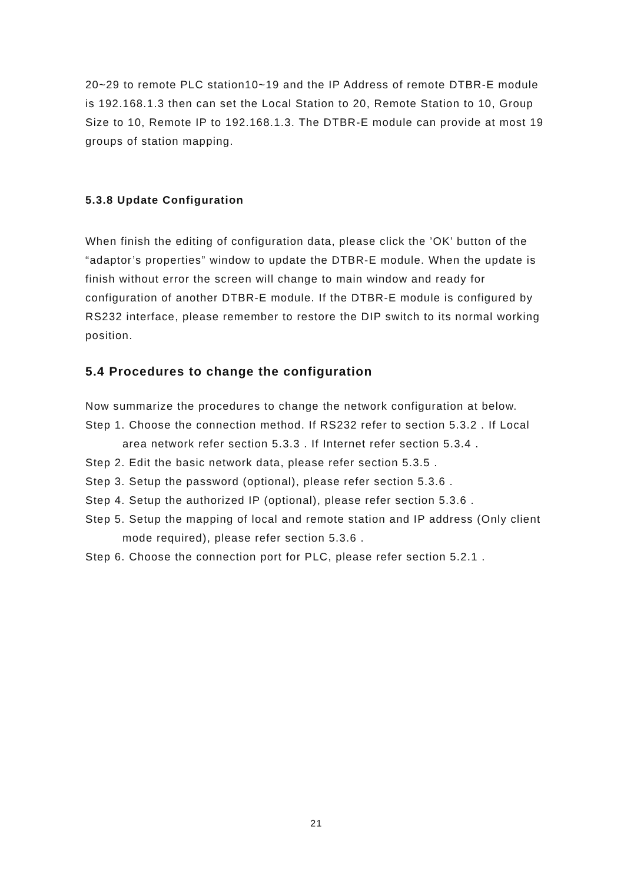20~29 to remote PLC station10~19 and the IP Address of remote DTBR-E module is 192.168.1.3 then can set the Local Station to 20, Remote Station to 10, Group Size to 10, Remote IP to 192.168.1.3. The DTBR-E module can provide at most 19 groups of station mapping.
5.3.8 Update Configuration
When finish the editing of configuration data, please click the ’OK’ button of the “adaptor’s properties” window to update the DTBR-E module. When the update is finish without error the screen will change to main window and ready for configuration of another DTBR-E module. If the DTBR-E module is configured by RS232 interface, please remember to restore the DIP switch to its normal working position.
5.4 Procedures to change the configuration
Now summarize the procedures to change the network configuration at below.
Step 1. Choose the connection method. If RS232 refer to section 5.3.2 . If Local area network refer section 5.3.3 . If Internet refer section 5.3.4 .
Step 2. Edit the basic network data, please refer section 5.3.5 .
Step 3. Setup the password (optional), please refer section 5.3.6 .
Step 4. Setup the authorized IP (optional), please refer section 5.3.6 .
Step 5. Setup the mapping of local and remote station and IP address (Only client mode required), please refer section 5.3.6 .
Step 6. Choose the connection port for PLC, please refer section 5.2.1 .
21